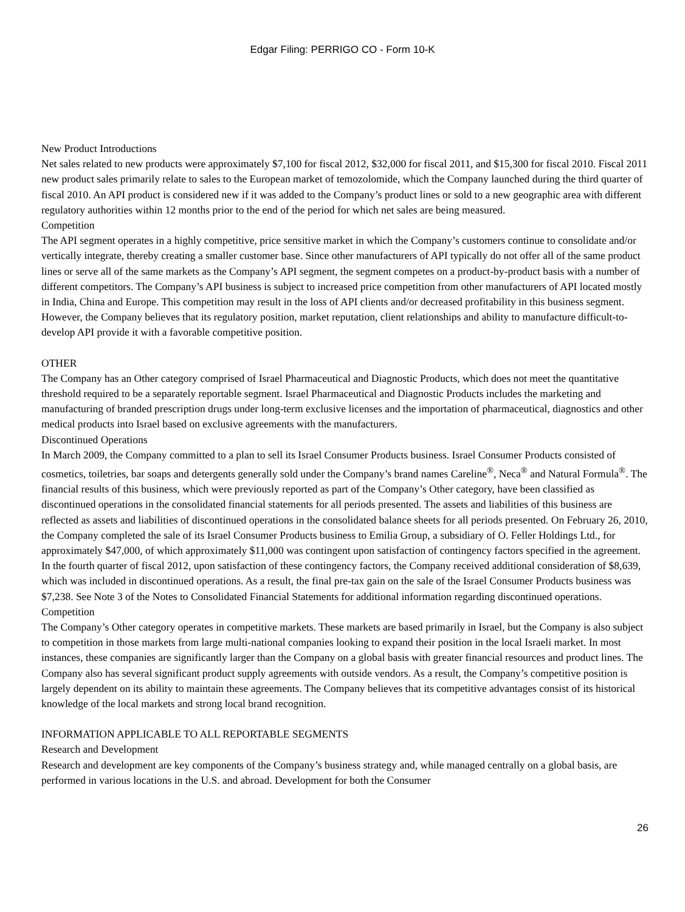Edgar Filing: PERRIGO CO - Form 10-K
New Product Introductions
Net sales related to new products were approximately $7,100 for fiscal 2012, $32,000 for fiscal 2011, and $15,300 for fiscal 2010. Fiscal 2011 new product sales primarily relate to sales to the European market of temozolomide, which the Company launched during the third quarter of fiscal 2010. An API product is considered new if it was added to the Company’s product lines or sold to a new geographic area with different regulatory authorities within 12 months prior to the end of the period for which net sales are being measured.
Competition
The API segment operates in a highly competitive, price sensitive market in which the Company’s customers continue to consolidate and/or vertically integrate, thereby creating a smaller customer base. Since other manufacturers of API typically do not offer all of the same product lines or serve all of the same markets as the Company’s API segment, the segment competes on a product-by-product basis with a number of different competitors. The Company’s API business is subject to increased price competition from other manufacturers of API located mostly in India, China and Europe. This competition may result in the loss of API clients and/or decreased profitability in this business segment. However, the Company believes that its regulatory position, market reputation, client relationships and ability to manufacture difficult-to-develop API provide it with a favorable competitive position.
OTHER
The Company has an Other category comprised of Israel Pharmaceutical and Diagnostic Products, which does not meet the quantitative threshold required to be a separately reportable segment. Israel Pharmaceutical and Diagnostic Products includes the marketing and manufacturing of branded prescription drugs under long-term exclusive licenses and the importation of pharmaceutical, diagnostics and other medical products into Israel based on exclusive agreements with the manufacturers.
Discontinued Operations
In March 2009, the Company committed to a plan to sell its Israel Consumer Products business. Israel Consumer Products consisted of cosmetics, toiletries, bar soaps and detergents generally sold under the Company’s brand names Careline<sup>®</sup>, Neca<sup>®</sup> and Natural Formula<sup>®</sup>. The financial results of this business, which were previously reported as part of the Company’s Other category, have been classified as discontinued operations in the consolidated financial statements for all periods presented. The assets and liabilities of this business are reflected as assets and liabilities of discontinued operations in the consolidated balance sheets for all periods presented. On February 26, 2010, the Company completed the sale of its Israel Consumer Products business to Emilia Group, a subsidiary of O. Feller Holdings Ltd., for approximately $47,000, of which approximately $11,000 was contingent upon satisfaction of contingency factors specified in the agreement. In the fourth quarter of fiscal 2012, upon satisfaction of these contingency factors, the Company received additional consideration of $8,639, which was included in discontinued operations. As a result, the final pre-tax gain on the sale of the Israel Consumer Products business was $7,238. See Note 3 of the Notes to Consolidated Financial Statements for additional information regarding discontinued operations.
Competition
The Company’s Other category operates in competitive markets. These markets are based primarily in Israel, but the Company is also subject to competition in those markets from large multi-national companies looking to expand their position in the local Israeli market. In most instances, these companies are significantly larger than the Company on a global basis with greater financial resources and product lines. The Company also has several significant product supply agreements with outside vendors. As a result, the Company’s competitive position is largely dependent on its ability to maintain these agreements. The Company believes that its competitive advantages consist of its historical knowledge of the local markets and strong local brand recognition.
INFORMATION APPLICABLE TO ALL REPORTABLE SEGMENTS
Research and Development
Research and development are key components of the Company’s business strategy and, while managed centrally on a global basis, are performed in various locations in the U.S. and abroad. Development for both the Consumer
26